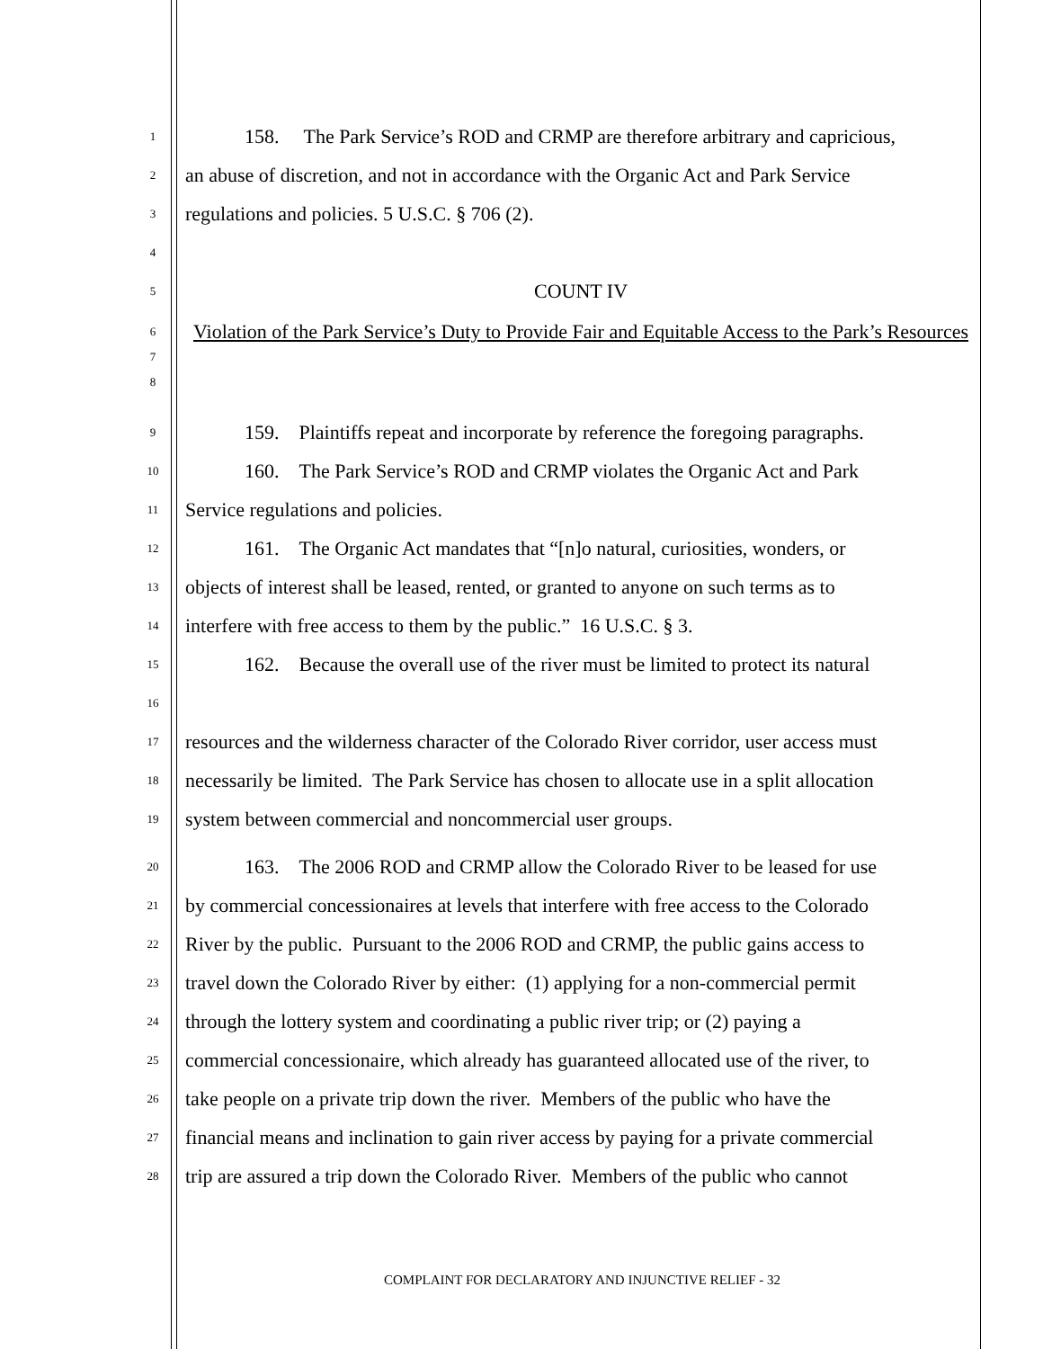1   158.  The Park Service’s ROD and CRMP are therefore arbitrary and capricious,
2 an abuse of discretion, and not in accordance with the Organic Act and Park Service
3 regulations and policies. 5 U.S.C. § 706 (2).
4
5 COUNT IV
6
7
8 Violation of the Park Service’s Duty to Provide Fair and Equitable Access to the Park’s Resources
9   159. Plaintiffs repeat and incorporate by reference the foregoing paragraphs.
10   160. The Park Service’s ROD and CRMP violates the Organic Act and Park
11 Service regulations and policies.
12   161. The Organic Act mandates that “[n]o natural, curiosities, wonders, or
13 objects of interest shall be leased, rented, or granted to anyone on such terms as to
14 interfere with free access to them by the public.” 16 U.S.C. § 3.
15
16   162. Because the overall use of the river must be limited to protect its natural
17 resources and the wilderness character of the Colorado River corridor, user access must
18 necessarily be limited. The Park Service has chosen to allocate use in a split allocation
19 system between commercial and noncommercial user groups.
20   163. The 2006 ROD and CRMP allow the Colorado River to be leased for use
21 by commercial concessionaires at levels that interfere with free access to the Colorado
22 River by the public. Pursuant to the 2006 ROD and CRMP, the public gains access to
23 travel down the Colorado River by either: (1) applying for a non-commercial permit
24 through the lottery system and coordinating a public river trip; or (2) paying a
25 commercial concessionaire, which already has guaranteed allocated use of the river, to
26 take people on a private trip down the river. Members of the public who have the
27 financial means and inclination to gain river access by paying for a private commercial
28 trip are assured a trip down the Colorado River. Members of the public who cannot
COMPLAINT FOR DECLARATORY AND INJUNCTIVE RELIEF - 32